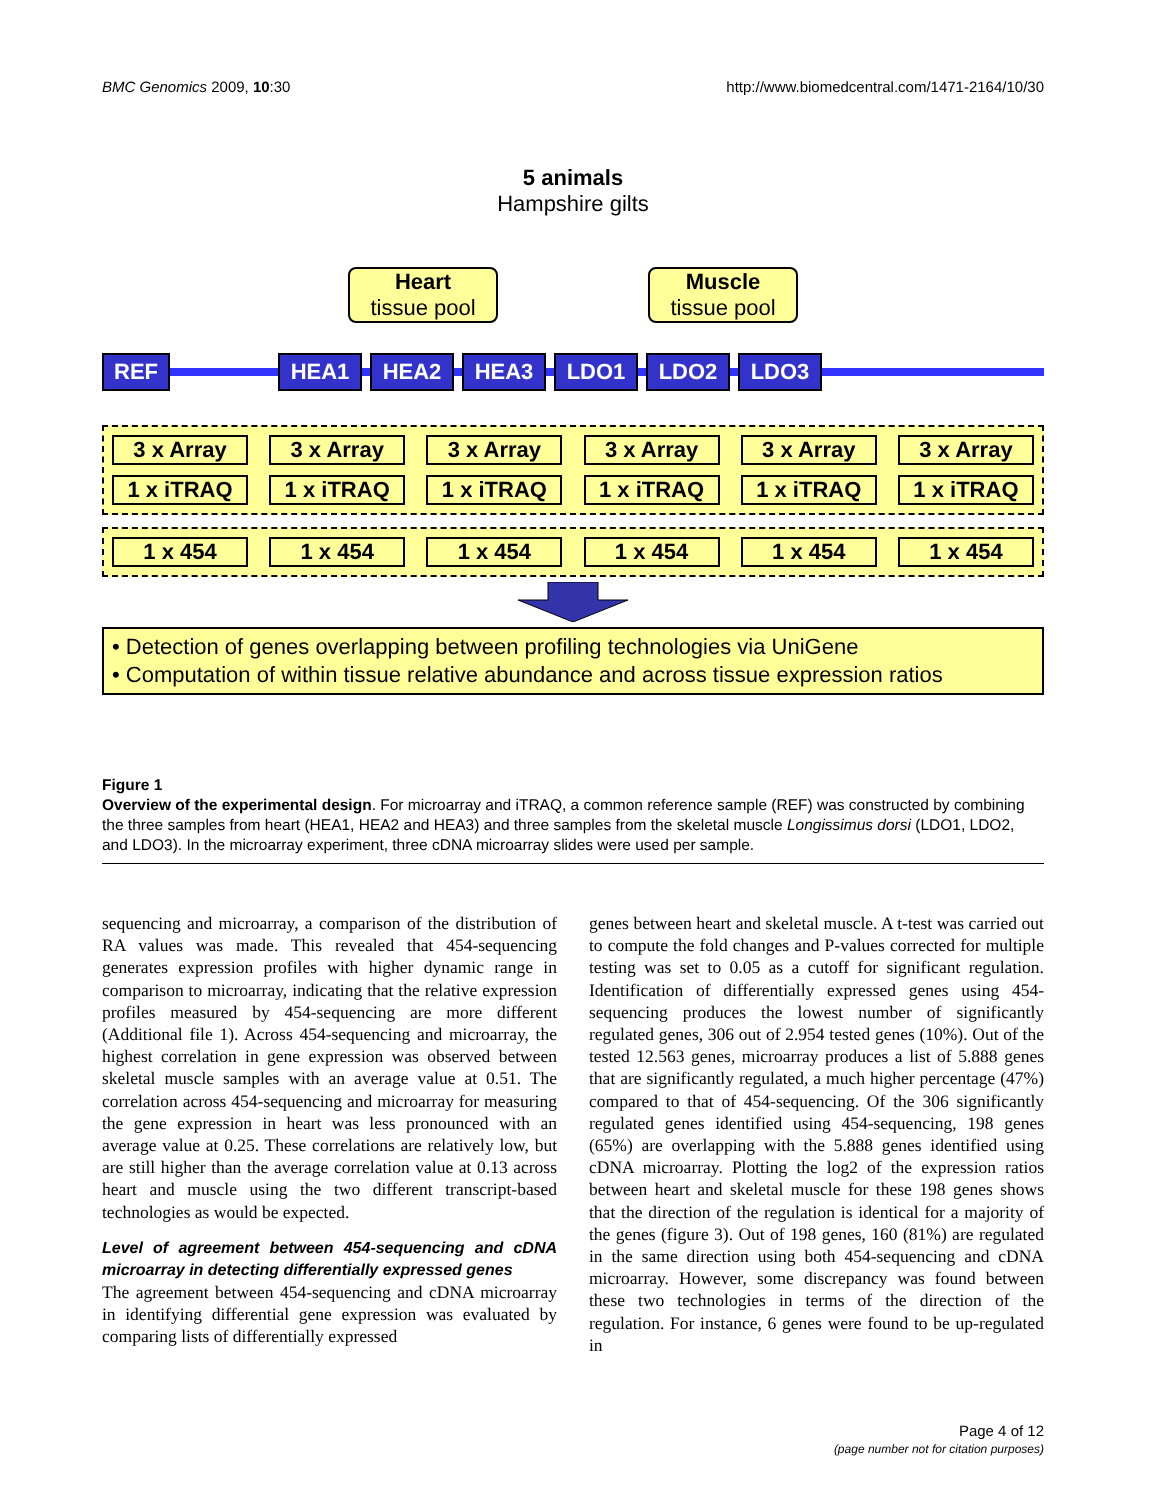BMC Genomics 2009, 10:30 http://www.biomedcentral.com/1471-2164/10/30
5 animals
Hampshire gilts
Heart
tissue pool
Muscle
tissue pool
REF HEA1 HEA2 HEA3 LDO1 LDO2 LDO3
3 x Array 3 x Array 3 x Array 3 x Array 3 x Array 3 x Array
1 x iTRAQ 1 x iTRAQ 1 x iTRAQ 1 x iTRAQ 1 x iTRAQ 1 x iTRAQ
1 x 454 1 x 454 1 x 454 1 x 454 1 x 454 1 x 454
• Detection of genes overlapping between profiling technologies via UniGene
• Computation of within tissue relative abundance and across tissue expression ratios
Figure 1
Overview of the experimental design. For microarray and iTRAQ, a common reference sample (REF) was constructed by combining the three samples from heart (HEA1, HEA2 and HEA3) and three samples from the skeletal muscle Longissimus dorsi (LDO1, LDO2, and LDO3). In the microarray experiment, three cDNA microarray slides were used per sample.
sequencing and microarray, a comparison of the distribution of RA values was made. This revealed that 454-sequencing generates expression profiles with higher dynamic range in comparison to microarray, indicating that the relative expression profiles measured by 454-sequencing are more different (Additional file 1). Across 454-sequencing and microarray, the highest correlation in gene expression was observed between skeletal muscle samples with an average value at 0.51. The correlation across 454-sequencing and microarray for measuring the gene expression in heart was less pronounced with an average value at 0.25. These correlations are relatively low, but are still higher than the average correlation value at 0.13 across heart and muscle using the two different transcript-based technologies as would be expected.
Level of agreement between 454-sequencing and cDNA microarray in detecting differentially expressed genes
The agreement between 454-sequencing and cDNA microarray in identifying differential gene expression was evaluated by comparing lists of differentially expressed
genes between heart and skeletal muscle. A t-test was carried out to compute the fold changes and P-values corrected for multiple testing was set to 0.05 as a cutoff for significant regulation. Identification of differentially expressed genes using 454-sequencing produces the lowest number of significantly regulated genes, 306 out of 2.954 tested genes (10%). Out of the tested 12.563 genes, microarray produces a list of 5.888 genes that are significantly regulated, a much higher percentage (47%) compared to that of 454-sequencing. Of the 306 significantly regulated genes identified using 454-sequencing, 198 genes (65%) are overlapping with the 5.888 genes identified using cDNA microarray. Plotting the log2 of the expression ratios between heart and skeletal muscle for these 198 genes shows that the direction of the regulation is identical for a majority of the genes (figure 3). Out of 198 genes, 160 (81%) are regulated in the same direction using both 454-sequencing and cDNA microarray. However, some discrepancy was found between these two technologies in terms of the direction of the regulation. For instance, 6 genes were found to be up-regulated in
Page 4 of 12
(page number not for citation purposes)